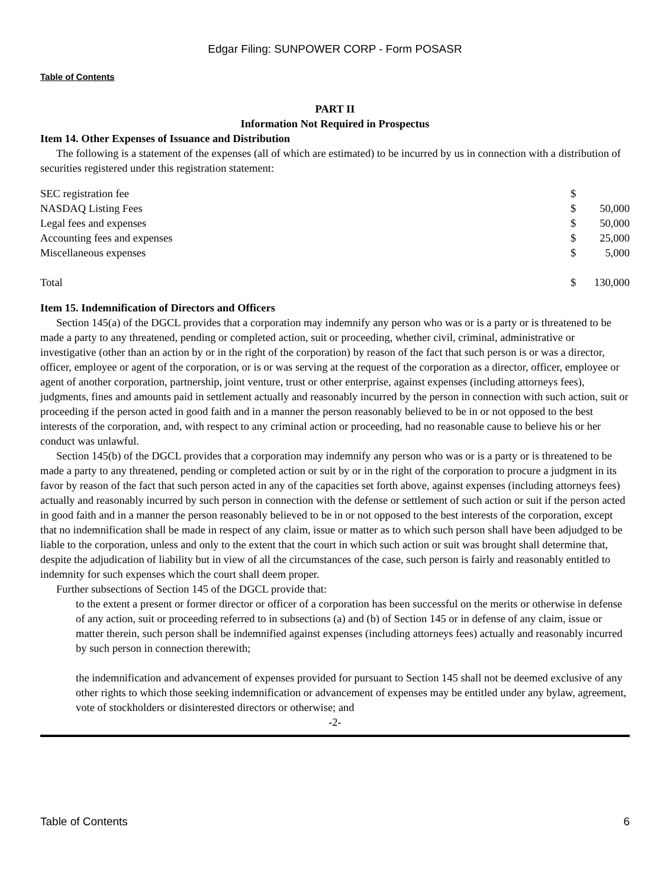Edgar Filing: SUNPOWER CORP - Form POSASR
Table of Contents
PART II
Information Not Required in Prospectus
Item 14. Other Expenses of Issuance and Distribution
The following is a statement of the expenses (all of which are estimated) to be incurred by us in connection with a distribution of securities registered under this registration statement:
| SEC registration fee | $ | |
| NASDAQ Listing Fees | $ | 50,000 |
| Legal fees and expenses | $ | 50,000 |
| Accounting fees and expenses | $ | 25,000 |
| Miscellaneous expenses | $ | 5,000 |
| Total | $ | 130,000 |
Item 15. Indemnification of Directors and Officers
Section 145(a) of the DGCL provides that a corporation may indemnify any person who was or is a party or is threatened to be made a party to any threatened, pending or completed action, suit or proceeding, whether civil, criminal, administrative or investigative (other than an action by or in the right of the corporation) by reason of the fact that such person is or was a director, officer, employee or agent of the corporation, or is or was serving at the request of the corporation as a director, officer, employee or agent of another corporation, partnership, joint venture, trust or other enterprise, against expenses (including attorneys fees), judgments, fines and amounts paid in settlement actually and reasonably incurred by the person in connection with such action, suit or proceeding if the person acted in good faith and in a manner the person reasonably believed to be in or not opposed to the best interests of the corporation, and, with respect to any criminal action or proceeding, had no reasonable cause to believe his or her conduct was unlawful.
Section 145(b) of the DGCL provides that a corporation may indemnify any person who was or is a party or is threatened to be made a party to any threatened, pending or completed action or suit by or in the right of the corporation to procure a judgment in its favor by reason of the fact that such person acted in any of the capacities set forth above, against expenses (including attorneys fees) actually and reasonably incurred by such person in connection with the defense or settlement of such action or suit if the person acted in good faith and in a manner the person reasonably believed to be in or not opposed to the best interests of the corporation, except that no indemnification shall be made in respect of any claim, issue or matter as to which such person shall have been adjudged to be liable to the corporation, unless and only to the extent that the court in which such action or suit was brought shall determine that, despite the adjudication of liability but in view of all the circumstances of the case, such person is fairly and reasonably entitled to indemnity for such expenses which the court shall deem proper.
Further subsections of Section 145 of the DGCL provide that:
to the extent a present or former director or officer of a corporation has been successful on the merits or otherwise in defense of any action, suit or proceeding referred to in subsections (a) and (b) of Section 145 or in defense of any claim, issue or matter therein, such person shall be indemnified against expenses (including attorneys fees) actually and reasonably incurred by such person in connection therewith;
the indemnification and advancement of expenses provided for pursuant to Section 145 shall not be deemed exclusive of any other rights to which those seeking indemnification or advancement of expenses may be entitled under any bylaw, agreement, vote of stockholders or disinterested directors or otherwise; and
-2-
Table of Contents 6